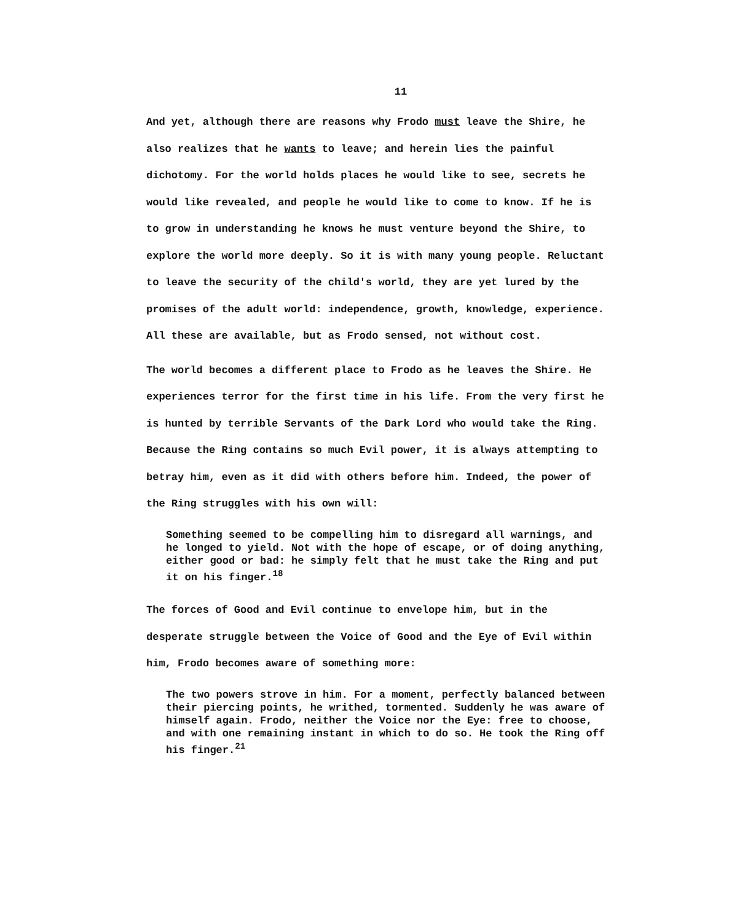11
And yet, although there are reasons why Frodo must leave the Shire, he also realizes that he wants to leave; and herein lies the painful dichotomy. For the world holds places he would like to see, secrets he would like revealed, and people he would like to come to know. If he is to grow in understanding he knows he must venture beyond the Shire, to explore the world more deeply. So it is with many young people. Reluctant to leave the security of the child's world, they are yet lured by the promises of the adult world: independence, growth, knowledge, experience. All these are available, but as Frodo sensed, not without cost.
The world becomes a different place to Frodo as he leaves the Shire. He experiences terror for the first time in his life. From the very first he is hunted by terrible Servants of the Dark Lord who would take the Ring. Because the Ring contains so much Evil power, it is always attempting to betray him, even as it did with others before him. Indeed, the power of the Ring struggles with his own will:
Something seemed to be compelling him to disregard all warnings, and he longed to yield. Not with the hope of escape, or of doing anything, either good or bad: he simply felt that he must take the Ring and put it on his finger.<sup>18</sup>
The forces of Good and Evil continue to envelope him, but in the desperate struggle between the Voice of Good and the Eye of Evil within him, Frodo becomes aware of something more:
The two powers strove in him. For a moment, perfectly balanced between their piercing points, he writhed, tormented. Suddenly he was aware of himself again. Frodo, neither the Voice nor the Eye: free to choose, and with one remaining instant in which to do so. He took the Ring off his finger.<sup>21</sup>